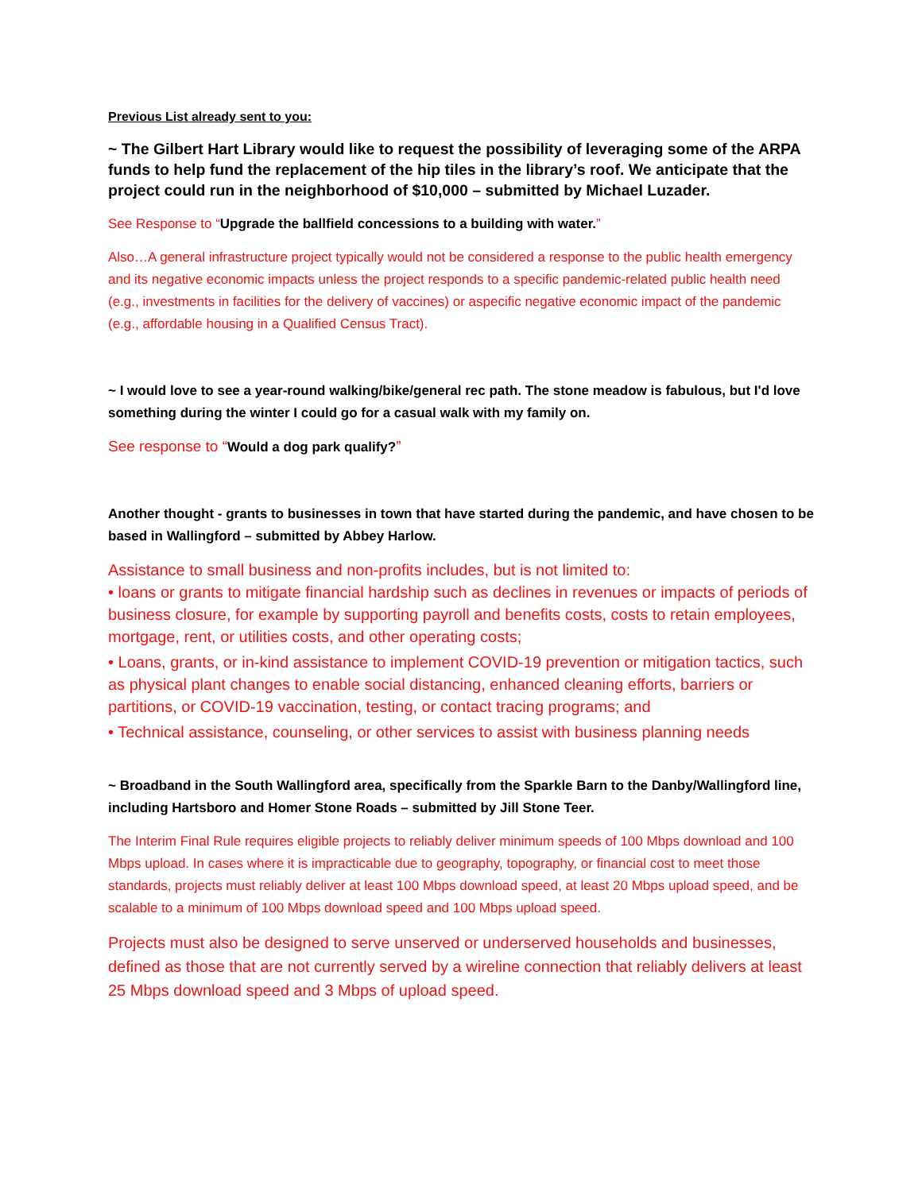Previous List already sent to you:
~ The Gilbert Hart Library would like to request the possibility of leveraging some of the ARPA funds to help fund the replacement of the hip tiles in the library’s roof. We anticipate that the project could run in the neighborhood of $10,000 – submitted by Michael Luzader.
See Response to “Upgrade the ballfield concessions to a building with water.”
Also…A general infrastructure project typically would not be considered a response to the public health emergency and its negative economic impacts unless the project responds to a specific pandemic-related public health need (e.g., investments in facilities for the delivery of vaccines) or aspecific negative economic impact of the pandemic (e.g., affordable housing in a Qualified Census Tract).
~ I would love to see a year-round walking/bike/general rec path. The stone meadow is fabulous, but I'd love something during the winter I could go for a casual walk with my family on.
See response to “Would a dog park qualify?”
Another thought - grants to businesses in town that have started during the pandemic, and have chosen to be based in Wallingford – submitted by Abbey Harlow.
Assistance to small business and non-profits includes, but is not limited to:
• loans or grants to mitigate financial hardship such as declines in revenues or impacts of periods of business closure, for example by supporting payroll and benefits costs, costs to retain employees, mortgage, rent, or utilities costs, and other operating costs;
• Loans, grants, or in-kind assistance to implement COVID-19 prevention or mitigation tactics, such as physical plant changes to enable social distancing, enhanced cleaning efforts, barriers or partitions, or COVID-19 vaccination, testing, or contact tracing programs; and
• Technical assistance, counseling, or other services to assist with business planning needs
~ Broadband in the South Wallingford area, specifically from the Sparkle Barn to the Danby/Wallingford line, including Hartsboro and Homer Stone Roads – submitted by Jill Stone Teer.
The Interim Final Rule requires eligible projects to reliably deliver minimum speeds of 100 Mbps download and 100 Mbps upload. In cases where it is impracticable due to geography, topography, or financial cost to meet those standards, projects must reliably deliver at least 100 Mbps download speed, at least 20 Mbps upload speed, and be scalable to a minimum of 100 Mbps download speed and 100 Mbps upload speed.
Projects must also be designed to serve unserved or underserved households and businesses, defined as those that are not currently served by a wireline connection that reliably delivers at least 25 Mbps download speed and 3 Mbps of upload speed.